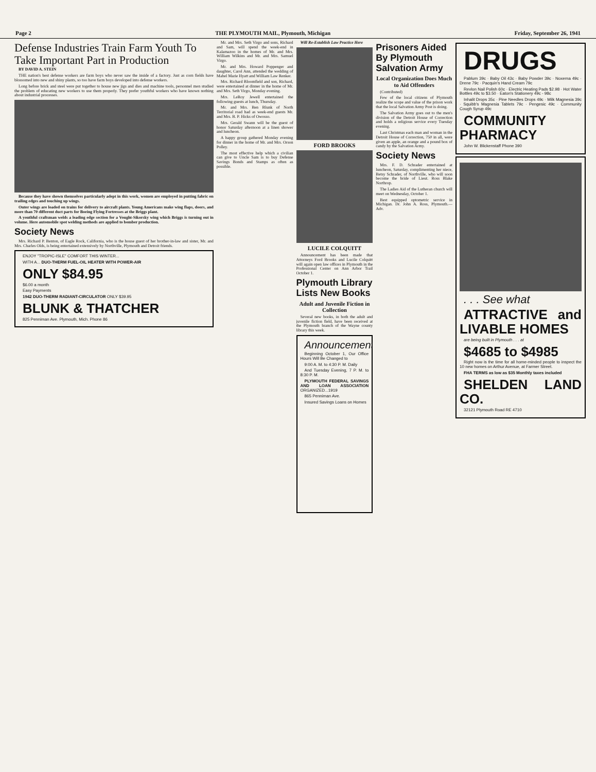Page 2 THE PLYMOUTH MAIL, Plymouth, Michigan Friday, September 26, 1941
Defense Industries Train Farm Youth To Take Important Part in Production
BY DAVID A. STEIN
THE nation's best defense workers are farm boys who never saw the inside of a factory. Just as corn fields have blossomed into new and shiny plants, so too have farm boys developed into defense workers.
Long before brick and steel were put together to house new jigs and dies and machine tools, personnel men studied the problem of educating new workers to use them properly. They prefer youthful workers who have known nothing about industrial processes.
Because they have shown themselves particularly adept in this work, women are employed in putting fabric on trailing edges and touching up wings.
Outer wings are loaded on trains for delivery to aircraft plants. Young Americans make wing flaps, doors, and more than 70 different duct parts for Boeing Flying Fortresses at the Briggs plant.
A youthful craftsman welds a leading edge section for a Vought-Sikorsky wing which Briggs is turning out in volume. Here automobile spot welding methods are applied to bomber production.
Society News
Mrs. Richard P. Benton, of Eagle Rock, California, who is the house guest of her brother-in-law and sister, Mr. and Mrs. Charles Olds, is being entertained extensively by Northville, Plymouth and Detroit friends.
ENJOY "TROPIC-ISLE" COMFORT THIS WINTER...
WITH A... DUO-THERM FUEL-OIL HEATER WITH POWER-AIR
ONLY $84.95
$6.00 a month
Easy Payments
1942 DUO-THERM RADIANT-CIRCULATOR ONLY $39.95
BLUNK & THATCHER
825 Penniman Ave. Plymouth, Mich. Phone 86
Mr. and Mrs. Seth Virgo and sons, Richard and Sam, will spend the week-end in Kalamazoo in the homes of Mr. and Mrs. William Wilkins and Mr. and Mrs. Samuel Virgo.
Mr. and Mrs. Howard Poppenger and daughter, Carol Ann, attended the wedding of Mabel Marie Hyatt and William Law Renker.
Mrs. Richard Bloomfield and son, Richard, were entertained at dinner in the home of Mr. and Mrs. Seth Virgo, Monday evening.
Mrs. LeRoy Jewell entertained the following guests at lunch, Thursday.
Mr. and Mrs. Ben Blunk of North Territorial road had as week-end guests Mr. and Mrs. B. P. Hicks of Owosso.
Mrs. Gerald Swann will be the guest of honor Saturday afternoon at a linen shower and luncheon.
A happy group gathered Monday evening for dinner in the home of Mr. and Mrs. Orson Polley.
The most effective help which a civilian can give to Uncle Sam is to buy Defense Savings Bonds and Stamps as often as possible.
Will Re-Establish Law Practice Here
FORD BROOKS
LUCILE COLQUITT
Announcement has been made that Attorneys Ford Brooks and Lucile Colquitt will again open law offices in Plymouth in the Professional Center on Ann Arbor Trail October 1.
Plymouth Library Lists New Books
Adult and Juvenile Fiction in Collection
Several new books, in both the adult and juvenile fiction field, have been received at the Plymouth branch of the Wayne county library this week.
Announcement
Beginning October 1, Our Office Hours Will Be Changed to
9:00 A. M. to 4:30 P. M. Daily
And Tuesday Evening, 7 P. M. to 8:30 P. M.
PLYMOUTH FEDERAL SAVINGS AND LOAN ASSOCIATION ORGANIZED...1919
865 Penniman Ave.
Insured Savings Loans on Homes
Prisoners Aided By Plymouth Salvation Army
Local Organization Does Much to Aid Offenders
(Contributed)
Few of the local citizens of Plymouth realize the scope and value of the prison work that the local Salvation Army Post is doing.
The Salvation Army goes out to the men's division of the Detroit House of Correction and holds a religious service every Tuesday evening.
Last Christmas each man and woman in the Detroit House of Correction, 750 in all, were given an apple, an orange and a pound box of candy by the Salvation Army.
Society News
Mrs. F. D. Schrader entertained at luncheon, Saturday, complimenting her niece, Betsy Schrader, of Northville, who will soon become the bride of Lieut. Ross Blake Northrop.
The Ladies Aid of the Lutheran church will meet on Wednesday, October 1.
Best equipped optometric service in Michigan. Dr. John A. Ross, Plymouth.—Adv.
DRUGS
Pablum 39c · Baby Oil 43c · Baby Powder 39c · Noxema 49c · Drene 79c · Pacquin's Hand Cream 79c
Revlon Nail Polish 60c · Electric Heating Pads $2.98 · Hot Water Bottles 49c to $3.50 · Eaton's Stationery 49c - 98c
Inhalit Drops 35c · Pine Needles Drops 49c · Milk Magnesia 39c · Squibb's Magnesia Tablets 79c · Pengesic 49c · Community Cough Syrup 49c
COMMUNITY PHARMACY
John W. Blickenstaff Phone 390
. . . See what
ATTRACTIVE and LIVABLE HOMES
are being built in Plymouth . . . at
$4685 to $4985
Right now is the time for all home-minded people to inspect the 10 new homes on Arthur Avenue, at Farmer Street.
FHA TERMS as low as $35 Monthly taxes included
SHELDEN LAND CO.
32121 Plymouth Road RE 4710